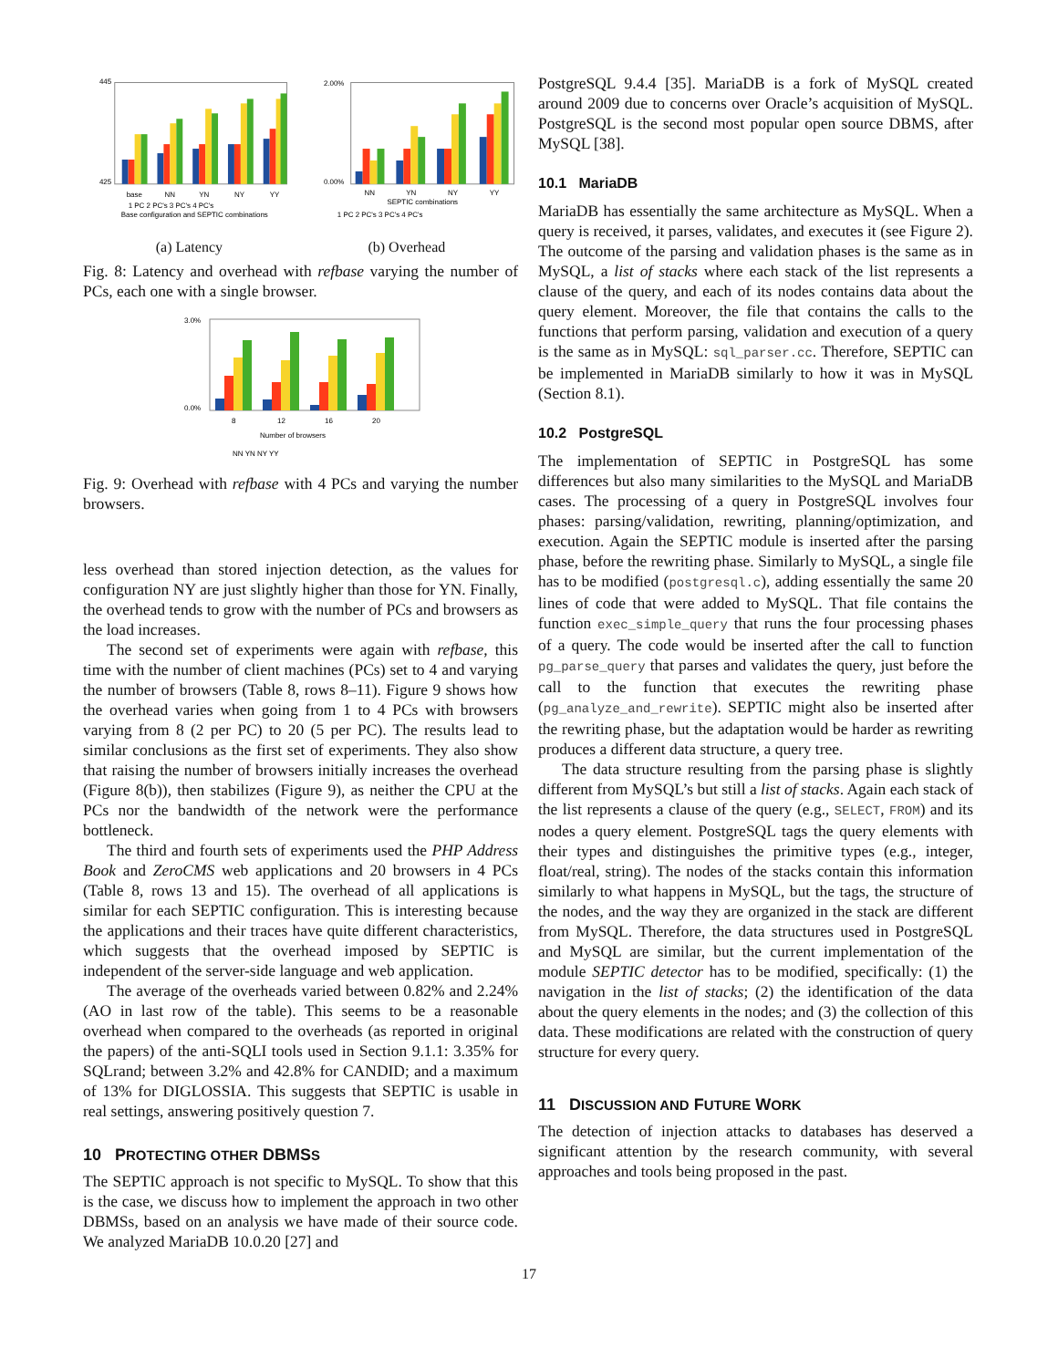445
425
base
NN
YN
NY
YY
1 PC 2 PC's 3 PC's 4 PC's
Base configuration and SEPTIC combinations
2.00%
0.00%
NN
YN
NY
YY
SEPTIC combinations
1 PC 2 PC's 3 PC's 4 PC's
(a) Latency (b) Overhead
Fig. 8: Latency and overhead with refbase varying the number of PCs, each one with a single browser.
3.0%
0.0%
8
12
16
20
Number of browsers
NN YN NY YY
Fig. 9: Overhead with refbase with 4 PCs and varying the number browsers.
less overhead than stored injection detection, as the values for configuration NY are just slightly higher than those for YN. Finally, the overhead tends to grow with the number of PCs and browsers as the load increases.
The second set of experiments were again with refbase, this time with the number of client machines (PCs) set to 4 and varying the number of browsers (Table 8, rows 8–11). Figure 9 shows how the overhead varies when going from 1 to 4 PCs with browsers varying from 8 (2 per PC) to 20 (5 per PC). The results lead to similar conclusions as the first set of experiments. They also show that raising the number of browsers initially increases the overhead (Figure 8(b)), then stabilizes (Figure 9), as neither the CPU at the PCs nor the bandwidth of the network were the performance bottleneck.
The third and fourth sets of experiments used the PHP Address Book and ZeroCMS web applications and 20 browsers in 4 PCs (Table 8, rows 13 and 15). The overhead of all applications is similar for each SEPTIC configuration. This is interesting because the applications and their traces have quite different characteristics, which suggests that the overhead imposed by SEPTIC is independent of the server-side language and web application.
The average of the overheads varied between 0.82% and 2.24% (AO in last row of the table). This seems to be a reasonable overhead when compared to the overheads (as reported in original the papers) of the anti-SQLI tools used in Section 9.1.1: 3.35% for SQLrand; between 3.2% and 42.8% for CANDID; and a maximum of 13% for DIGLOSSIA. This suggests that SEPTIC is usable in real settings, answering positively question 7.
10 PROTECTING OTHER DBMSS
The SEPTIC approach is not specific to MySQL. To show that this is the case, we discuss how to implement the approach in two other DBMSs, based on an analysis we have made of their source code. We analyzed MariaDB 10.0.20 [27] and
PostgreSQL 9.4.4 [35]. MariaDB is a fork of MySQL created around 2009 due to concerns over Oracle’s acquisition of MySQL. PostgreSQL is the second most popular open source DBMS, after MySQL [38].
10.1 MariaDB
MariaDB has essentially the same architecture as MySQL. When a query is received, it parses, validates, and executes it (see Figure 2). The outcome of the parsing and validation phases is the same as in MySQL, a list of stacks where each stack of the list represents a clause of the query, and each of its nodes contains data about the query element. Moreover, the file that contains the calls to the functions that perform parsing, validation and execution of a query is the same as in MySQL: sql_parser.cc. Therefore, SEPTIC can be implemented in MariaDB similarly to how it was in MySQL (Section 8.1).
10.2 PostgreSQL
The implementation of SEPTIC in PostgreSQL has some differences but also many similarities to the MySQL and MariaDB cases. The processing of a query in PostgreSQL involves four phases: parsing/validation, rewriting, planning/optimization, and execution. Again the SEPTIC module is inserted after the parsing phase, before the rewriting phase. Similarly to MySQL, a single file has to be modified (postgresql.c), adding essentially the same 20 lines of code that were added to MySQL. That file contains the function exec_simple_query that runs the four processing phases of a query. The code would be inserted after the call to function pg_parse_query that parses and validates the query, just before the call to the function that executes the rewriting phase (pg_analyze_and_rewrite). SEPTIC might also be inserted after the rewriting phase, but the adaptation would be harder as rewriting produces a different data structure, a query tree.
The data structure resulting from the parsing phase is slightly different from MySQL’s but still a list of stacks. Again each stack of the list represents a clause of the query (e.g., SELECT, FROM) and its nodes a query element. PostgreSQL tags the query elements with their types and distinguishes the primitive types (e.g., integer, float/real, string). The nodes of the stacks contain this information similarly to what happens in MySQL, but the tags, the structure of the nodes, and the way they are organized in the stack are different from MySQL. Therefore, the data structures used in PostgreSQL and MySQL are similar, but the current implementation of the module SEPTIC detector has to be modified, specifically: (1) the navigation in the list of stacks; (2) the identification of the data about the query elements in the nodes; and (3) the collection of this data. These modifications are related with the construction of query structure for every query.
11 DISCUSSION AND FUTURE WORK
The detection of injection attacks to databases has deserved a significant attention by the research community, with several approaches and tools being proposed in the past.
17